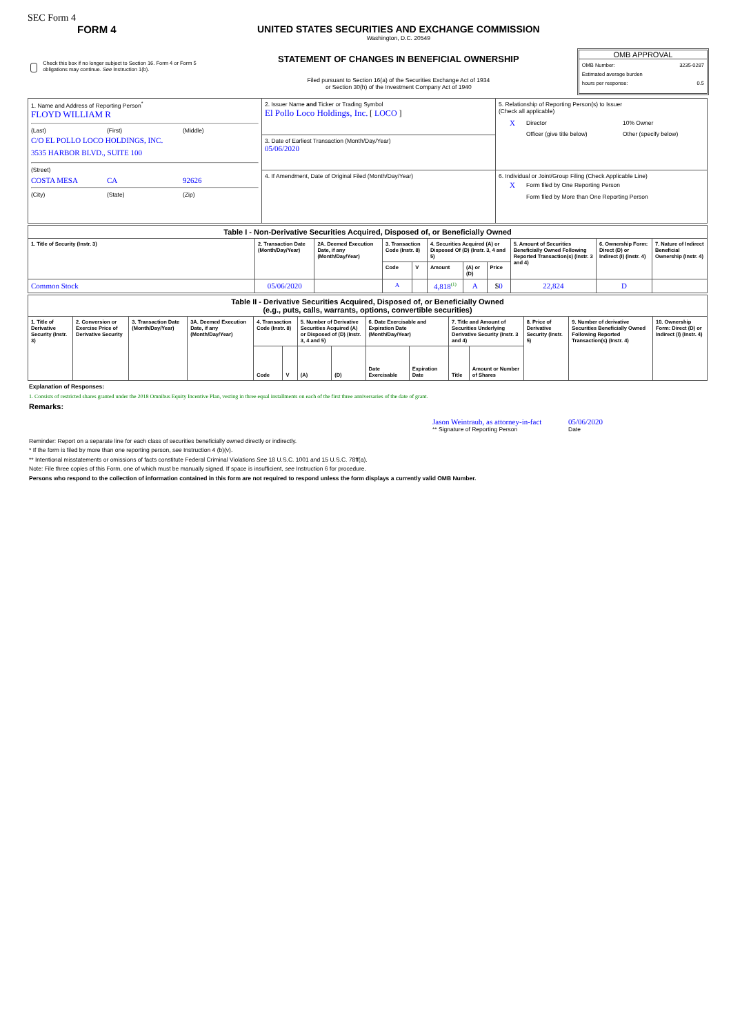SEC Form 4
FORM 4
Check this box if no longer subject to Section 16. Form 4 or Form 5 obligations may continue. See Instruction 1(b).
UNITED STATES SECURITIES AND EXCHANGE COMMISSION
Washington, D.C. 20549
STATEMENT OF CHANGES IN BENEFICIAL OWNERSHIP
Filed pursuant to Section 16(a) of the Securities Exchange Act of 1934
or Section 30(h) of the Investment Company Act of 1940
OMB APPROVAL
OMB Number: 3235-0287
Estimated average burden
hours per response: 0.5
| 1. Name and Address of Reporting Person<sup>*</sup> FLOYD WILLIAM R (Last) (First) (Middle) C/O EL POLLO LOCO HOLDINGS, INC. 3535 HARBOR BLVD., SUITE 100 (Street) COSTA MESA CA 92626 (City) (State) (Zip) | 2. Issuer Name and Ticker or Trading Symbol El Pollo Loco Holdings, Inc. [ LOCO ] | 5. Relationship of Reporting Person(s) to Issuer (Check all applicable) X Director 10% Owner Officer (give title below) Other (specify below) |
| | 3. Date of Earliest Transaction (Month/Day/Year) 05/06/2020 | |
| | 4. If Amendment, Date of Original Filed (Month/Day/Year) | 6. Individual or Joint/Group Filing (Check Applicable Line) X Form filed by One Reporting Person Form filed by More than One Reporting Person |
| Table I - Non-Derivative Securities Acquired, Disposed of, or Beneficially Owned | | | | | | | | | | |
| --- | --- | --- | --- | --- | --- | --- | --- | --- | --- | --- |
| 1. Title of Security (Instr. 3) | 2. Transaction Date (Month/Day/Year) | 2A. Deemed Execution Date, if any (Month/Day/Year) | 3. Transaction Code (Instr. 8) | | 4. Securities Acquired (A) or Disposed Of (D) (Instr. 3, 4 and 5) | | | 5. Amount of Securities Beneficially Owned Following Reported Transaction(s) (Instr. 3 and 4) | 6. Ownership Form: Direct (D) or Indirect (I) (Instr. 4) | 7. Nature of Indirect Beneficial Ownership (Instr. 4) |
| | | | Code | V | Amount | (A) or (D) | Price | | | |
| Common Stock | 05/06/2020 | | A | | 4,818<sup>(1)</sup> | A | $ 0 | 22,824 | D | |
| Table II - Derivative Securities Acquired, Disposed of, or Beneficially Owned (e.g., puts, calls, warrants, options, convertible securities) | | | | | | | | | | | | | | |
| --- | --- | --- | --- | --- | --- | --- | --- | --- | --- | --- | --- | --- | --- | --- |
| 1. Title of Derivative Security (Instr. 3) | 2. Conversion or Exercise Price of Derivative Security | 3. Transaction Date (Month/Day/Year) | 3A. Deemed Execution Date, if any (Month/Day/Year) | 4. Transaction Code (Instr. 8) | | 5. Number of Derivative Securities Acquired (A) or Disposed of (D) (Instr. 3, 4 and 5) | | 6. Date Exercisable and Expiration Date (Month/Day/Year) | | 7. Title and Amount of Securities Underlying Derivative Security (Instr. 3 and 4) | | 8. Price of Derivative Security (Instr. 5) | 9. Number of derivative Securities Beneficially Owned Following Reported Transaction(s) (Instr. 4) | 10. Ownership Form: Direct (D) or Indirect (I) (Instr. 4) |
| | | | | Code | V | (A) | (D) | Date Exercisable | Expiration Date | Title | Amount or Number of Shares | | | |
Explanation of Responses:
1. Consists of restricted shares granted under the 2018 Omnibus Equity Incentive Plan, vesting in three equal installments on each of the first three anniversaries of the date of grant.
Remarks:
Jason Weintraub, as attorney-in-fact
** Signature of Reporting Person
05/06/2020
Date
Reminder: Report on a separate line for each class of securities beneficially owned directly or indirectly.
* If the form is filed by more than one reporting person, see Instruction 4 (b)(v).
** Intentional misstatements or omissions of facts constitute Federal Criminal Violations See 18 U.S.C. 1001 and 15 U.S.C. 78ff(a).
Note: File three copies of this Form, one of which must be manually signed. If space is insufficient, see Instruction 6 for procedure.
Persons who respond to the collection of information contained in this form are not required to respond unless the form displays a currently valid OMB Number.